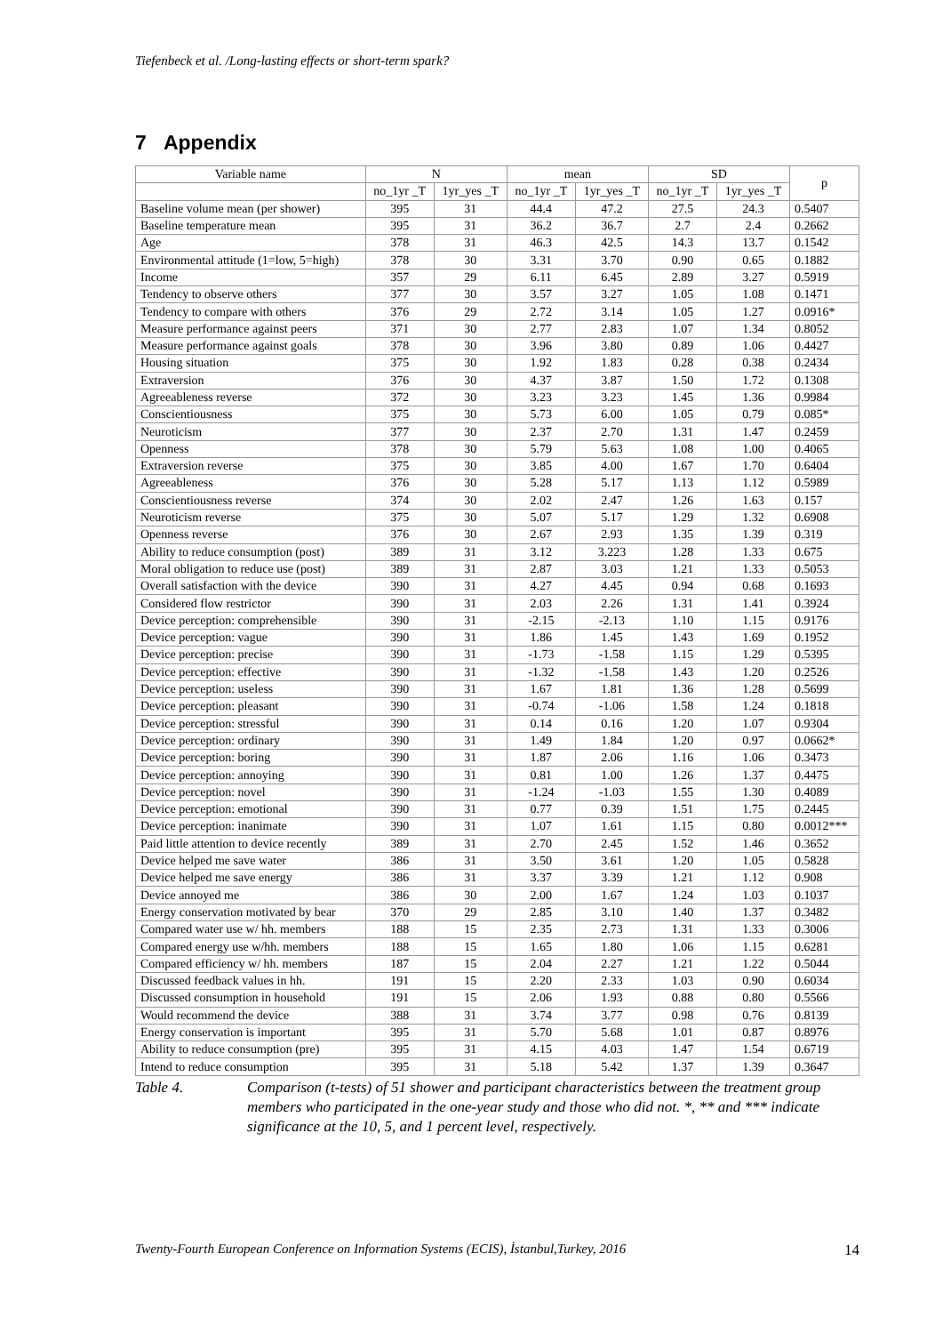Tiefenbeck et al. /Long-lasting effects or short-term spark?
7 Appendix
| Variable name | N | | mean | | SD | | p |
| --- | --- | --- | --- | --- | --- | --- | --- |
| | no_1yr _T | 1yr_yes _T | no_1yr _T | 1yr_yes _T | no_1yr _T | 1yr_yes _T | |
| Baseline volume mean (per shower) | 395 | 31 | 44.4 | 47.2 | 27.5 | 24.3 | 0.5407 |
| Baseline temperature mean | 395 | 31 | 36.2 | 36.7 | 2.7 | 2.4 | 0.2662 |
| Age | 378 | 31 | 46.3 | 42.5 | 14.3 | 13.7 | 0.1542 |
| Environmental attitude (1=low, 5=high) | 378 | 30 | 3.31 | 3.70 | 0.90 | 0.65 | 0.1882 |
| Income | 357 | 29 | 6.11 | 6.45 | 2.89 | 3.27 | 0.5919 |
| Tendency to observe others | 377 | 30 | 3.57 | 3.27 | 1.05 | 1.08 | 0.1471 |
| Tendency to compare with others | 376 | 29 | 2.72 | 3.14 | 1.05 | 1.27 | 0.0916* |
| Measure performance against peers | 371 | 30 | 2.77 | 2.83 | 1.07 | 1.34 | 0.8052 |
| Measure performance against goals | 378 | 30 | 3.96 | 3.80 | 0.89 | 1.06 | 0.4427 |
| Housing situation | 375 | 30 | 1.92 | 1.83 | 0.28 | 0.38 | 0.2434 |
| Extraversion | 376 | 30 | 4.37 | 3.87 | 1.50 | 1.72 | 0.1308 |
| Agreeableness reverse | 372 | 30 | 3.23 | 3.23 | 1.45 | 1.36 | 0.9984 |
| Conscientiousness | 375 | 30 | 5.73 | 6.00 | 1.05 | 0.79 | 0.085* |
| Neuroticism | 377 | 30 | 2.37 | 2.70 | 1.31 | 1.47 | 0.2459 |
| Openness | 378 | 30 | 5.79 | 5.63 | 1.08 | 1.00 | 0.4065 |
| Extraversion reverse | 375 | 30 | 3.85 | 4.00 | 1.67 | 1.70 | 0.6404 |
| Agreeableness | 376 | 30 | 5.28 | 5.17 | 1.13 | 1.12 | 0.5989 |
| Conscientiousness reverse | 374 | 30 | 2.02 | 2.47 | 1.26 | 1.63 | 0.157 |
| Neuroticism reverse | 375 | 30 | 5.07 | 5.17 | 1.29 | 1.32 | 0.6908 |
| Openness reverse | 376 | 30 | 2.67 | 2.93 | 1.35 | 1.39 | 0.319 |
| Ability to reduce consumption (post) | 389 | 31 | 3.12 | 3.223 | 1.28 | 1.33 | 0.675 |
| Moral obligation to reduce use (post) | 389 | 31 | 2.87 | 3.03 | 1.21 | 1.33 | 0.5053 |
| Overall satisfaction with the device | 390 | 31 | 4.27 | 4.45 | 0.94 | 0.68 | 0.1693 |
| Considered flow restrictor | 390 | 31 | 2.03 | 2.26 | 1.31 | 1.41 | 0.3924 |
| Device perception: comprehensible | 390 | 31 | -2.15 | -2.13 | 1.10 | 1.15 | 0.9176 |
| Device perception: vague | 390 | 31 | 1.86 | 1.45 | 1.43 | 1.69 | 0.1952 |
| Device perception: precise | 390 | 31 | -1.73 | -1.58 | 1.15 | 1.29 | 0.5395 |
| Device perception: effective | 390 | 31 | -1.32 | -1.58 | 1.43 | 1.20 | 0.2526 |
| Device perception: useless | 390 | 31 | 1.67 | 1.81 | 1.36 | 1.28 | 0.5699 |
| Device perception: pleasant | 390 | 31 | -0.74 | -1.06 | 1.58 | 1.24 | 0.1818 |
| Device perception: stressful | 390 | 31 | 0.14 | 0.16 | 1.20 | 1.07 | 0.9304 |
| Device perception: ordinary | 390 | 31 | 1.49 | 1.84 | 1.20 | 0.97 | 0.0662* |
| Device perception: boring | 390 | 31 | 1.87 | 2.06 | 1.16 | 1.06 | 0.3473 |
| Device perception: annoying | 390 | 31 | 0.81 | 1.00 | 1.26 | 1.37 | 0.4475 |
| Device perception: novel | 390 | 31 | -1.24 | -1.03 | 1.55 | 1.30 | 0.4089 |
| Device perception: emotional | 390 | 31 | 0.77 | 0.39 | 1.51 | 1.75 | 0.2445 |
| Device perception: inanimate | 390 | 31 | 1.07 | 1.61 | 1.15 | 0.80 | 0.0012*** |
| Paid little attention to device recently | 389 | 31 | 2.70 | 2.45 | 1.52 | 1.46 | 0.3652 |
| Device helped me save water | 386 | 31 | 3.50 | 3.61 | 1.20 | 1.05 | 0.5828 |
| Device helped me save energy | 386 | 31 | 3.37 | 3.39 | 1.21 | 1.12 | 0.908 |
| Device annoyed me | 386 | 30 | 2.00 | 1.67 | 1.24 | 1.03 | 0.1037 |
| Energy conservation motivated by bear | 370 | 29 | 2.85 | 3.10 | 1.40 | 1.37 | 0.3482 |
| Compared water use w/ hh. members | 188 | 15 | 2.35 | 2.73 | 1.31 | 1.33 | 0.3006 |
| Compared energy use w/hh. members | 188 | 15 | 1.65 | 1.80 | 1.06 | 1.15 | 0.6281 |
| Compared efficiency w/ hh. members | 187 | 15 | 2.04 | 2.27 | 1.21 | 1.22 | 0.5044 |
| Discussed feedback values in hh. | 191 | 15 | 2.20 | 2.33 | 1.03 | 0.90 | 0.6034 |
| Discussed consumption in household | 191 | 15 | 2.06 | 1.93 | 0.88 | 0.80 | 0.5566 |
| Would recommend the device | 388 | 31 | 3.74 | 3.77 | 0.98 | 0.76 | 0.8139 |
| Energy conservation is important | 395 | 31 | 5.70 | 5.68 | 1.01 | 0.87 | 0.8976 |
| Ability to reduce consumption (pre) | 395 | 31 | 4.15 | 4.03 | 1.47 | 1.54 | 0.6719 |
| Intend to reduce consumption | 395 | 31 | 5.18 | 5.42 | 1.37 | 1.39 | 0.3647 |
Table 4. Comparison (t-tests) of 51 shower and participant characteristics between the treatment group members who participated in the one-year study and those who did not. *, ** and *** indicate significance at the 10, 5, and 1 percent level, respectively.
Twenty-Fourth European Conference on Information Systems (ECIS), İstanbul,Turkey, 2016 14